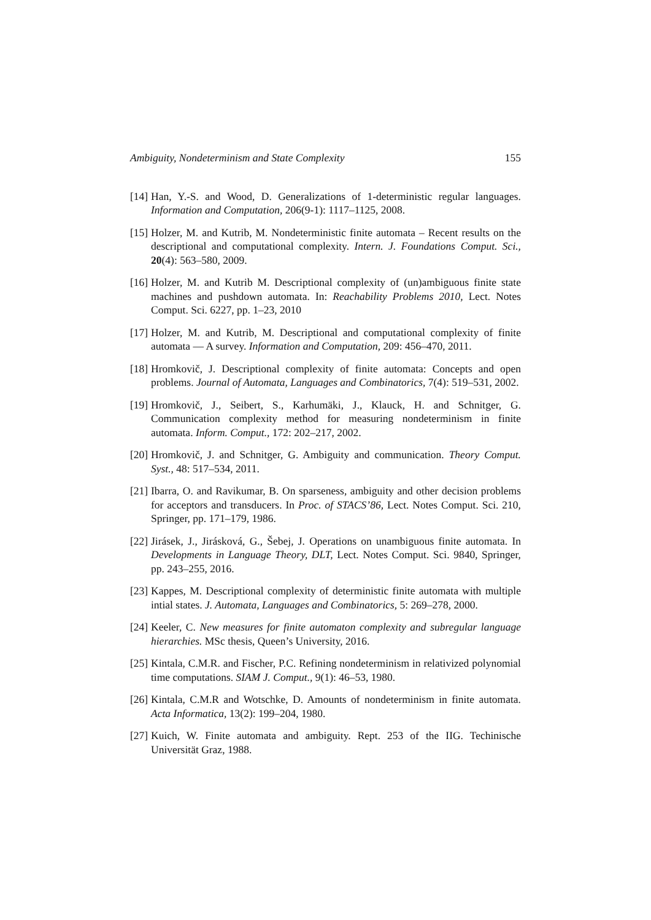Ambiguity, Nondeterminism and State Complexity 155
[14] Han, Y.-S. and Wood, D. Generalizations of 1-deterministic regular languages. Information and Computation, 206(9-1): 1117–1125, 2008.
[15] Holzer, M. and Kutrib, M. Nondeterministic finite automata – Recent results on the descriptional and computational complexity. Intern. J. Foundations Comput. Sci., 20(4): 563–580, 2009.
[16] Holzer, M. and Kutrib M. Descriptional complexity of (un)ambiguous finite state machines and pushdown automata. In: Reachability Problems 2010, Lect. Notes Comput. Sci. 6227, pp. 1–23, 2010
[17] Holzer, M. and Kutrib, M. Descriptional and computational complexity of finite automata — A survey. Information and Computation, 209: 456–470, 2011.
[18] Hromkovič, J. Descriptional complexity of finite automata: Concepts and open problems. Journal of Automata, Languages and Combinatorics, 7(4): 519–531, 2002.
[19] Hromkovič, J., Seibert, S., Karhumäki, J., Klauck, H. and Schnitger, G. Communication complexity method for measuring nondeterminism in finite automata. Inform. Comput., 172: 202–217, 2002.
[20] Hromkovič, J. and Schnitger, G. Ambiguity and communication. Theory Comput. Syst., 48: 517–534, 2011.
[21] Ibarra, O. and Ravikumar, B. On sparseness, ambiguity and other decision problems for acceptors and transducers. In Proc. of STACS’86, Lect. Notes Comput. Sci. 210, Springer, pp. 171–179, 1986.
[22] Jirásek, J., Jirásková, G., Šebej, J. Operations on unambiguous finite automata. In Developments in Language Theory, DLT, Lect. Notes Comput. Sci. 9840, Springer, pp. 243–255, 2016.
[23] Kappes, M. Descriptional complexity of deterministic finite automata with multiple intial states. J. Automata, Languages and Combinatorics, 5: 269–278, 2000.
[24] Keeler, C. New measures for finite automaton complexity and subregular language hierarchies. MSc thesis, Queen’s University, 2016.
[25] Kintala, C.M.R. and Fischer, P.C. Refining nondeterminism in relativized polynomial time computations. SIAM J. Comput., 9(1): 46–53, 1980.
[26] Kintala, C.M.R and Wotschke, D. Amounts of nondeterminism in finite automata. Acta Informatica, 13(2): 199–204, 1980.
[27] Kuich, W. Finite automata and ambiguity. Rept. 253 of the IIG. Techinische Universität Graz, 1988.